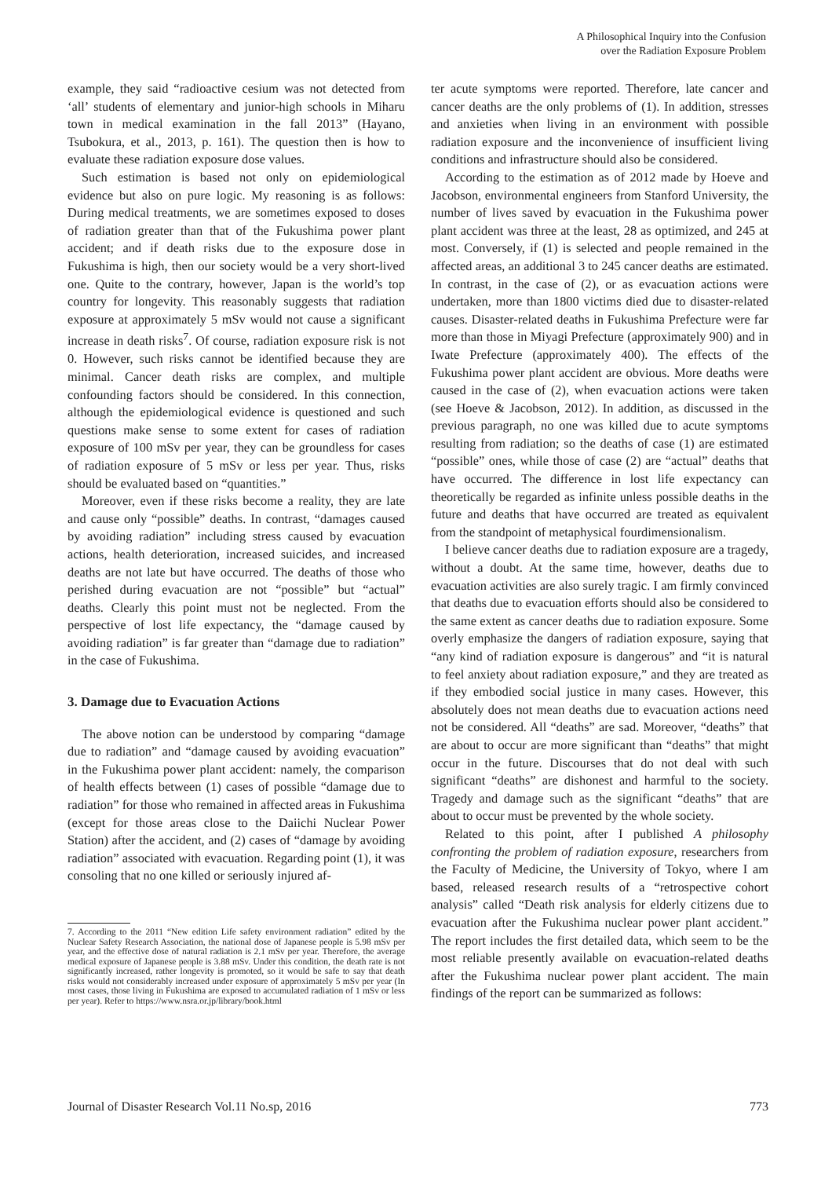A Philosophical Inquiry into the Confusion
over the Radiation Exposure Problem
example, they said “radioactive cesium was not detected from ‘all’ students of elementary and junior-high schools in Miharu town in medical examination in the fall 2013” (Hayano, Tsubokura, et al., 2013, p. 161). The question then is how to evaluate these radiation exposure dose values.
Such estimation is based not only on epidemiological evidence but also on pure logic. My reasoning is as follows: During medical treatments, we are sometimes exposed to doses of radiation greater than that of the Fukushima power plant accident; and if death risks due to the exposure dose in Fukushima is high, then our society would be a very short-lived one. Quite to the contrary, however, Japan is the world’s top country for longevity. This reasonably suggests that radiation exposure at approximately 5 mSv would not cause a significant increase in death risks<sup>7</sup>. Of course, radiation exposure risk is not 0. However, such risks cannot be identified because they are minimal. Cancer death risks are complex, and multiple confounding factors should be considered. In this connection, although the epidemiological evidence is questioned and such questions make sense to some extent for cases of radiation exposure of 100 mSv per year, they can be groundless for cases of radiation exposure of 5 mSv or less per year. Thus, risks should be evaluated based on “quantities.”
Moreover, even if these risks become a reality, they are late and cause only “possible” deaths. In contrast, “damages caused by avoiding radiation” including stress caused by evacuation actions, health deterioration, increased suicides, and increased deaths are not late but have occurred. The deaths of those who perished during evacuation are not “possible” but “actual” deaths. Clearly this point must not be neglected. From the perspective of lost life expectancy, the “damage caused by avoiding radiation” is far greater than “damage due to radiation” in the case of Fukushima.
3. Damage due to Evacuation Actions
The above notion can be understood by comparing “damage due to radiation” and “damage caused by avoiding evacuation” in the Fukushima power plant accident: namely, the comparison of health effects between (1) cases of possible “damage due to radiation” for those who remained in affected areas in Fukushima (except for those areas close to the Daiichi Nuclear Power Station) after the accident, and (2) cases of “damage by avoiding radiation” associated with evacuation. Regarding point (1), it was consoling that no one killed or seriously injured af-
7. According to the 2011 “New edition Life safety environment radiation” edited by the Nuclear Safety Research Association, the national dose of Japanese people is 5.98 mSv per year, and the effective dose of natural radiation is 2.1 mSv per year. Therefore, the average medical exposure of Japanese people is 3.88 mSv. Under this condition, the death rate is not significantly increased, rather longevity is promoted, so it would be safe to say that death risks would not considerably increased under exposure of approximately 5 mSv per year (In most cases, those living in Fukushima are exposed to accumulated radiation of 1 mSv or less per year). Refer to https://www.nsra.or.jp/library/book.html
ter acute symptoms were reported. Therefore, late cancer and cancer deaths are the only problems of (1). In addition, stresses and anxieties when living in an environment with possible radiation exposure and the inconvenience of insufficient living conditions and infrastructure should also be considered.
According to the estimation as of 2012 made by Hoeve and Jacobson, environmental engineers from Stanford University, the number of lives saved by evacuation in the Fukushima power plant accident was three at the least, 28 as optimized, and 245 at most. Conversely, if (1) is selected and people remained in the affected areas, an additional 3 to 245 cancer deaths are estimated. In contrast, in the case of (2), or as evacuation actions were undertaken, more than 1800 victims died due to disaster-related causes. Disaster-related deaths in Fukushima Prefecture were far more than those in Miyagi Prefecture (approximately 900) and in Iwate Prefecture (approximately 400). The effects of the Fukushima power plant accident are obvious. More deaths were caused in the case of (2), when evacuation actions were taken (see Hoeve & Jacobson, 2012). In addition, as discussed in the previous paragraph, no one was killed due to acute symptoms resulting from radiation; so the deaths of case (1) are estimated “possible” ones, while those of case (2) are “actual” deaths that have occurred. The difference in lost life expectancy can theoretically be regarded as infinite unless possible deaths in the future and deaths that have occurred are treated as equivalent from the standpoint of metaphysical fourdimensionalism.
I believe cancer deaths due to radiation exposure are a tragedy, without a doubt. At the same time, however, deaths due to evacuation activities are also surely tragic. I am firmly convinced that deaths due to evacuation efforts should also be considered to the same extent as cancer deaths due to radiation exposure. Some overly emphasize the dangers of radiation exposure, saying that “any kind of radiation exposure is dangerous” and “it is natural to feel anxiety about radiation exposure,” and they are treated as if they embodied social justice in many cases. However, this absolutely does not mean deaths due to evacuation actions need not be considered. All “deaths” are sad. Moreover, “deaths” that are about to occur are more significant than “deaths” that might occur in the future. Discourses that do not deal with such significant “deaths” are dishonest and harmful to the society. Tragedy and damage such as the significant “deaths” that are about to occur must be prevented by the whole society.
Related to this point, after I published A philosophy confronting the problem of radiation exposure, researchers from the Faculty of Medicine, the University of Tokyo, where I am based, released research results of a “retrospective cohort analysis” called “Death risk analysis for elderly citizens due to evacuation after the Fukushima nuclear power plant accident.” The report includes the first detailed data, which seem to be the most reliable presently available on evacuation-related deaths after the Fukushima nuclear power plant accident. The main findings of the report can be summarized as follows:
Journal of Disaster Research Vol.11 No.sp, 2016 773